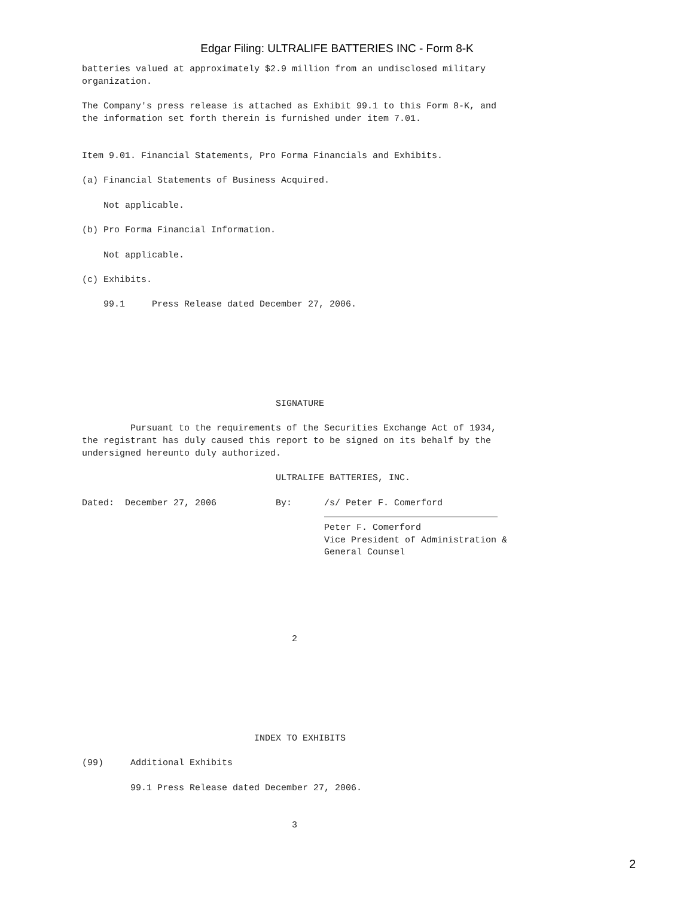Edgar Filing: ULTRALIFE BATTERIES INC - Form 8-K
batteries valued at approximately $2.9 million from an undisclosed military
organization.

The Company's press release is attached as Exhibit 99.1 to this Form 8-K, and
the information set forth therein is furnished under item 7.01.


Item 9.01. Financial Statements, Pro Forma Financials and Exhibits.

(a) Financial Statements of Business Acquired.

    Not applicable.

(b) Pro Forma Financial Information.

    Not applicable.

(c) Exhibits.

    99.1     Press Release dated December 27, 2006.







                                    SIGNATURE

         Pursuant to the requirements of the Securities Exchange Act of 1934,
the registrant has duly caused this report to be signed on its behalf by the
undersigned hereunto duly authorized.

                                    ULTRALIFE BATTERIES, INC.

Dated:  December 27, 2006           By:      /s/ Peter F. Comerford
                                             
                                             Peter F. Comerford
                                             Vice President of Administration &
                                             General Counsel






                                       2







                                INDEX TO EXHIBITS

(99)     Additional Exhibits

         99.1 Press Release dated December 27, 2006.


                                       3
2